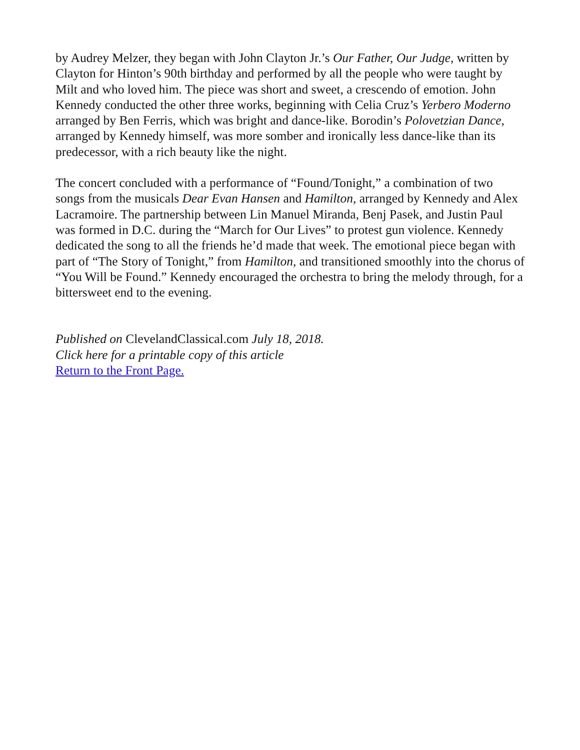by Audrey Melzer, they began with John Clayton Jr.’s Our Father, Our Judge, written by Clayton for Hinton’s 90th birthday and performed by all the people who were taught by Milt and who loved him. The piece was short and sweet, a crescendo of emotion. John Kennedy conducted the other three works, beginning with Celia Cruz’s Yerbero Moderno arranged by Ben Ferris, which was bright and dance-like. Borodin’s Polovetzian Dance, arranged by Kennedy himself, was more somber and ironically less dance-like than its predecessor, with a rich beauty like the night.
The concert concluded with a performance of “Found/Tonight,” a combination of two songs from the musicals Dear Evan Hansen and Hamilton, arranged by Kennedy and Alex Lacramoire. The partnership between Lin Manuel Miranda, Benj Pasek, and Justin Paul was formed in D.C. during the “March for Our Lives” to protest gun violence. Kennedy dedicated the song to all the friends he’d made that week. The emotional piece began with part of “The Story of Tonight,” from Hamilton, and transitioned smoothly into the chorus of “You Will be Found.” Kennedy encouraged the orchestra to bring the melody through, for a bittersweet end to the evening.
Published on ClevelandClassical.com July 18, 2018.
Click here for a printable copy of this article
Return to the Front Page.